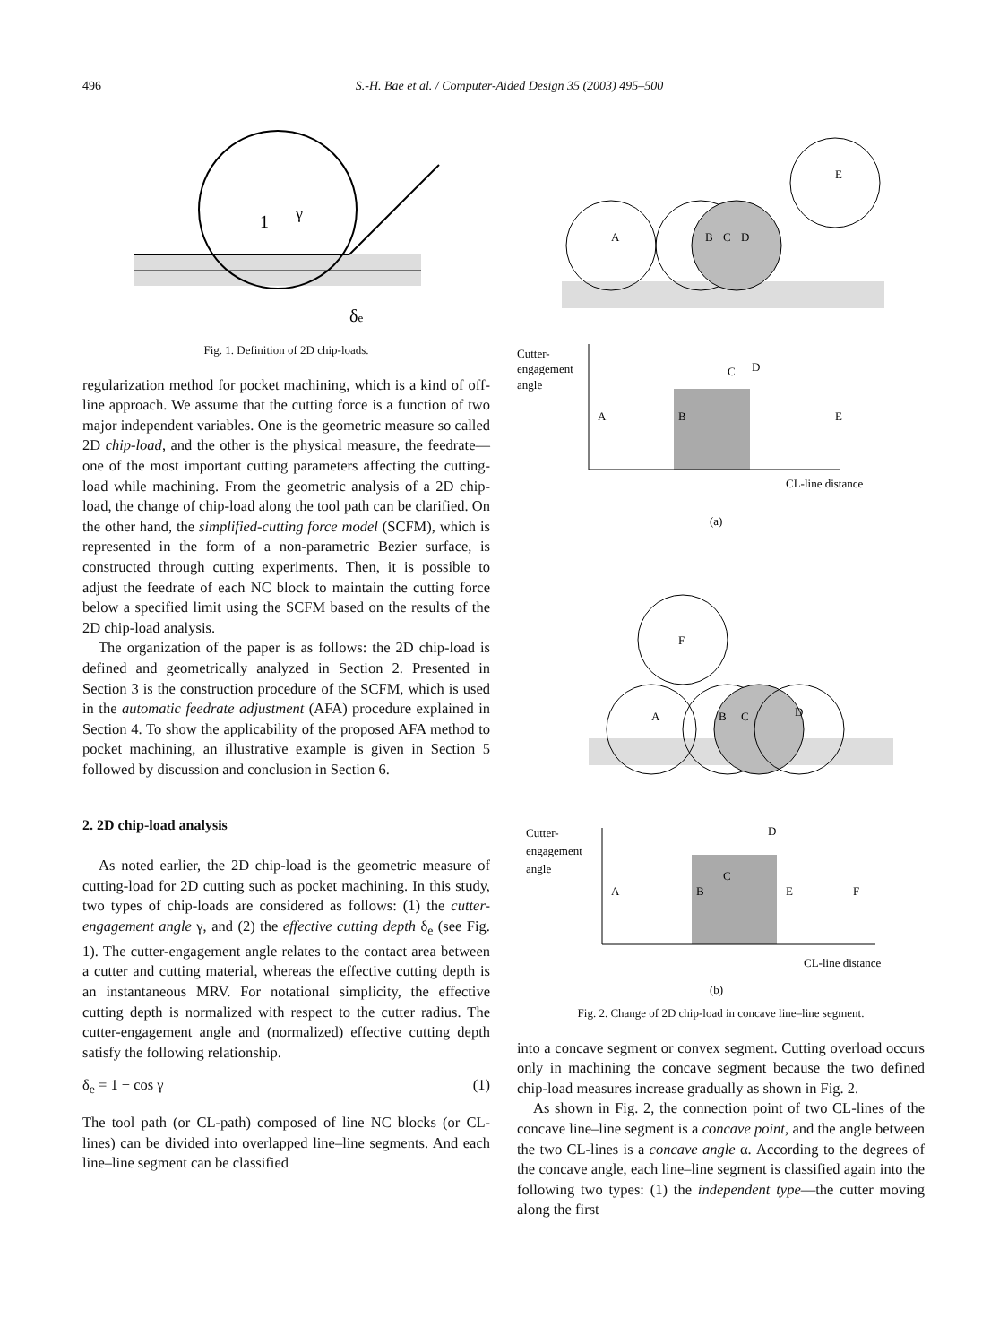496 S.-H. Bae et al. / Computer-Aided Design 35 (2003) 495–500
1
γ
δe
Fig. 1. Definition of 2D chip-loads.
regularization method for pocket machining, which is a kind of off-line approach. We assume that the cutting force is a function of two major independent variables. One is the geometric measure so called 2D chip-load, and the other is the physical measure, the feedrate—one of the most important cutting parameters affecting the cutting-load while machining. From the geometric analysis of a 2D chip-load, the change of chip-load along the tool path can be clarified. On the other hand, the simplified-cutting force model (SCFM), which is represented in the form of a non-parametric Bezier surface, is constructed through cutting experiments. Then, it is possible to adjust the feedrate of each NC block to maintain the cutting force below a specified limit using the SCFM based on the results of the 2D chip-load analysis.
The organization of the paper is as follows: the 2D chip-load is defined and geometrically analyzed in Section 2. Presented in Section 3 is the construction procedure of the SCFM, which is used in the automatic feedrate adjustment (AFA) procedure explained in Section 4. To show the applicability of the proposed AFA method to pocket machining, an illustrative example is given in Section 5 followed by discussion and conclusion in Section 6.
2. 2D chip-load analysis
As noted earlier, the 2D chip-load is the geometric measure of cutting-load for 2D cutting such as pocket machining. In this study, two types of chip-loads are considered as follows: (1) the cutter-engagement angle γ, and (2) the effective cutting depth δ<sub>e</sub> (see Fig. 1). The cutter-engagement angle relates to the contact area between a cutter and cutting material, whereas the effective cutting depth is an instantaneous MRV. For notational simplicity, the effective cutting depth is normalized with respect to the cutter radius. The cutter-engagement angle and (normalized) effective cutting depth satisfy the following relationship.
δ<sub>e</sub> = 1 − cos γ (1)
The tool path (or CL-path) composed of line NC blocks (or CL-lines) can be divided into overlapped line–line segments. And each line–line segment can be classified
A
B
C
D
E
Cutter-
engagement
angle
A
B
C
D
E
CL-line distance
(a)
A
B
C
D
F
Cutter-
engagement
angle
A
B
C
D
E
F
CL-line distance
(b)
Fig. 2. Change of 2D chip-load in concave line–line segment.
into a concave segment or convex segment. Cutting overload occurs only in machining the concave segment because the two defined chip-load measures increase gradually as shown in Fig. 2.
As shown in Fig. 2, the connection point of two CL-lines of the concave line–line segment is a concave point, and the angle between the two CL-lines is a concave angle α. According to the degrees of the concave angle, each line–line segment is classified again into the following two types: (1) the independent type—the cutter moving along the first